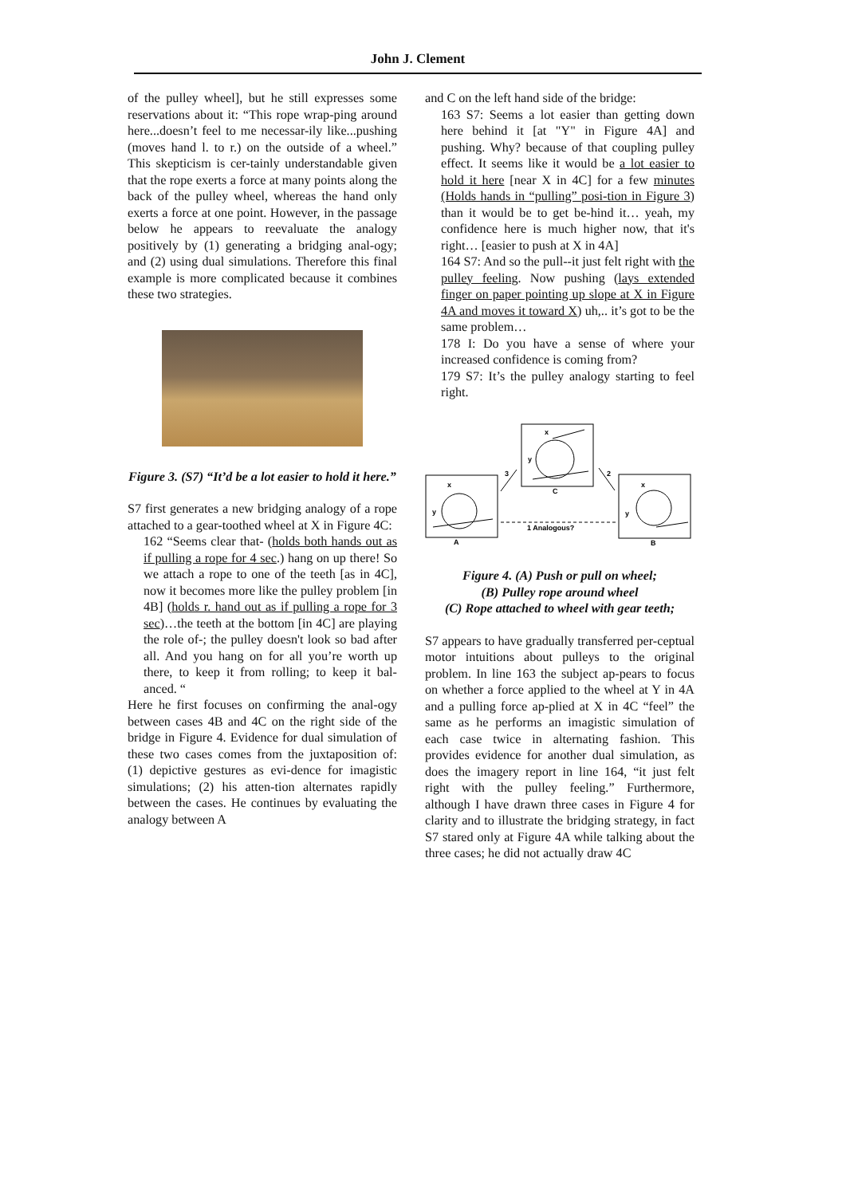John J. Clement
of the pulley wheel], but he still expresses some reservations about it: “This rope wrap-ping around here...doesn’t feel to me necessar-ily like...pushing (moves hand l. to r.) on the outside of a wheel.” This skepticism is cer-tainly understandable given that the rope exerts a force at many points along the back of the pulley wheel, whereas the hand only exerts a force at one point. However, in the passage below he appears to reevaluate the analogy positively by (1) generating a bridging anal-ogy; and (2) using dual simulations. Therefore this final example is more complicated because it combines these two strategies.
Figure 3. (S7) “It’d be a lot easier to hold it here.”
S7 first generates a new bridging analogy of a rope attached to a gear-toothed wheel at X in Figure 4C:
162 “Seems clear that- (holds both hands out as if pulling a rope for 4 sec.) hang on up there! So we attach a rope to one of the teeth [as in 4C], now it becomes more like the pulley problem [in 4B] (holds r. hand out as if pulling a rope for 3 sec)…the teeth at the bottom [in 4C] are playing the role of-; the pulley doesn't look so bad after all. And you hang on for all you’re worth up there, to keep it from rolling; to keep it bal-anced. “
Here he first focuses on confirming the anal-ogy between cases 4B and 4C on the right side of the bridge in Figure 4. Evidence for dual simulation of these two cases comes from the juxtaposition of: (1) depictive gestures as evi-dence for imagistic simulations; (2) his atten-tion alternates rapidly between the cases. He continues by evaluating the analogy between A
and C on the left hand side of the bridge:
163 S7: Seems a lot easier than getting down here behind it [at "Y" in Figure 4A] and pushing. Why? because of that coupling pulley effect. It seems like it would be a lot easier to hold it here [near X in 4C] for a few minutes (Holds hands in “pulling” posi-tion in Figure 3) than it would be to get be-hind it… yeah, my confidence here is much higher now, that it's right… [easier to push at X in 4A]
164 S7: And so the pull--it just felt right with the pulley feeling. Now pushing (lays extended finger on paper pointing up slope at X in Figure 4A and moves it toward X) uh,.. it’s got to be the same problem…
178 I: Do you have a sense of where your increased confidence is coming from?
179 S7: It’s the pulley analogy starting to feel right.
x
y
C
3
2
x
y
A
x
y
B
1 Analogous?
Figure 4. (A) Push or pull on wheel;
(B) Pulley rope around wheel
(C) Rope attached to wheel with gear teeth;
S7 appears to have gradually transferred per-ceptual motor intuitions about pulleys to the original problem. In line 163 the subject ap-pears to focus on whether a force applied to the wheel at Y in 4A and a pulling force ap-plied at X in 4C “feel” the same as he performs an imagistic simulation of each case twice in alternating fashion. This provides evidence for another dual simulation, as does the imagery report in line 164, “it just felt right with the pulley feeling.” Furthermore, although I have drawn three cases in Figure 4 for clarity and to illustrate the bridging strategy, in fact S7 stared only at Figure 4A while talking about the three cases; he did not actually draw 4C